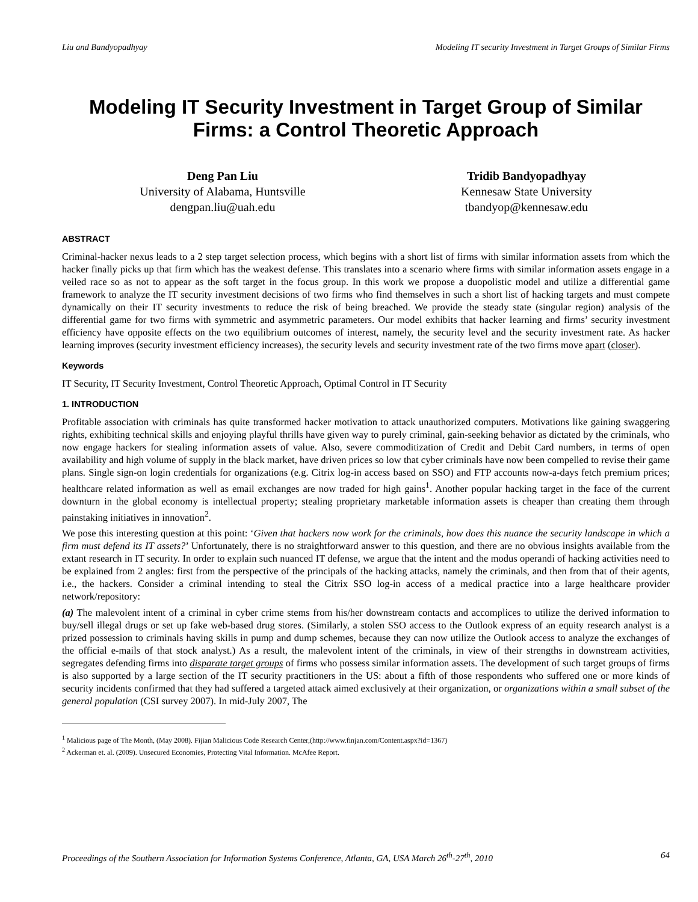Liu and Bandyopadhyay Modeling IT security Investment in Target Groups of Similar Firms
Modeling IT Security Investment in Target Group of Similar Firms: a Control Theoretic Approach
Deng Pan Liu
University of Alabama, Huntsville
dengpan.liu@uah.edu
Tridib Bandyopadhyay
Kennesaw State University
tbandyop@kennesaw.edu
ABSTRACT
Criminal-hacker nexus leads to a 2 step target selection process, which begins with a short list of firms with similar information assets from which the hacker finally picks up that firm which has the weakest defense. This translates into a scenario where firms with similar information assets engage in a veiled race so as not to appear as the soft target in the focus group. In this work we propose a duopolistic model and utilize a differential game framework to analyze the IT security investment decisions of two firms who find themselves in such a short list of hacking targets and must compete dynamically on their IT security investments to reduce the risk of being breached. We provide the steady state (singular region) analysis of the differential game for two firms with symmetric and asymmetric parameters. Our model exhibits that hacker learning and firms’ security investment efficiency have opposite effects on the two equilibrium outcomes of interest, namely, the security level and the security investment rate. As hacker learning improves (security investment efficiency increases), the security levels and security investment rate of the two firms move apart (closer).
Keywords
IT Security, IT Security Investment, Control Theoretic Approach, Optimal Control in IT Security
1. INTRODUCTION
Profitable association with criminals has quite transformed hacker motivation to attack unauthorized computers. Motivations like gaining swaggering rights, exhibiting technical skills and enjoying playful thrills have given way to purely criminal, gain-seeking behavior as dictated by the criminals, who now engage hackers for stealing information assets of value. Also, severe commoditization of Credit and Debit Card numbers, in terms of open availability and high volume of supply in the black market, have driven prices so low that cyber criminals have now been compelled to revise their game plans. Single sign-on login credentials for organizations (e.g. Citrix log-in access based on SSO) and FTP accounts now-a-days fetch premium prices; healthcare related information as well as email exchanges are now traded for high gains<sup>1</sup>. Another popular hacking target in the face of the current downturn in the global economy is intellectual property; stealing proprietary marketable information assets is cheaper than creating them through painstaking initiatives in innovation<sup>2</sup>.
We pose this interesting question at this point: ‘Given that hackers now work for the criminals, how does this nuance the security landscape in which a firm must defend its IT assets?’ Unfortunately, there is no straightforward answer to this question, and there are no obvious insights available from the extant research in IT security. In order to explain such nuanced IT defense, we argue that the intent and the modus operandi of hacking activities need to be explained from 2 angles: first from the perspective of the principals of the hacking attacks, namely the criminals, and then from that of their agents, i.e., the hackers. Consider a criminal intending to steal the Citrix SSO log-in access of a medical practice into a large healthcare provider network/repository:
(a) The malevolent intent of a criminal in cyber crime stems from his/her downstream contacts and accomplices to utilize the derived information to buy/sell illegal drugs or set up fake web-based drug stores. (Similarly, a stolen SSO access to the Outlook express of an equity research analyst is a prized possession to criminals having skills in pump and dump schemes, because they can now utilize the Outlook access to analyze the exchanges of the official e-mails of that stock analyst.) As a result, the malevolent intent of the criminals, in view of their strengths in downstream activities, segregates defending firms into disparate target groups of firms who possess similar information assets. The development of such target groups of firms is also supported by a large section of the IT security practitioners in the US: about a fifth of those respondents who suffered one or more kinds of security incidents confirmed that they had suffered a targeted attack aimed exclusively at their organization, or organizations within a small subset of the general population (CSI survey 2007). In mid-July 2007, The
<sup>1</sup> Malicious page of The Month, (May 2008). Fijian Malicious Code Research Center,(http://www.finjan.com/Content.aspx?id=1367)
<sup>2</sup> Ackerman et. al. (2009). Unsecured Economies, Protecting Vital Information. McAfee Report.
Proceedings of the Southern Association for Information Systems Conference, Atlanta, GA, USA March 26<sup>th</sup>-27<sup>th</sup>, 2010 64